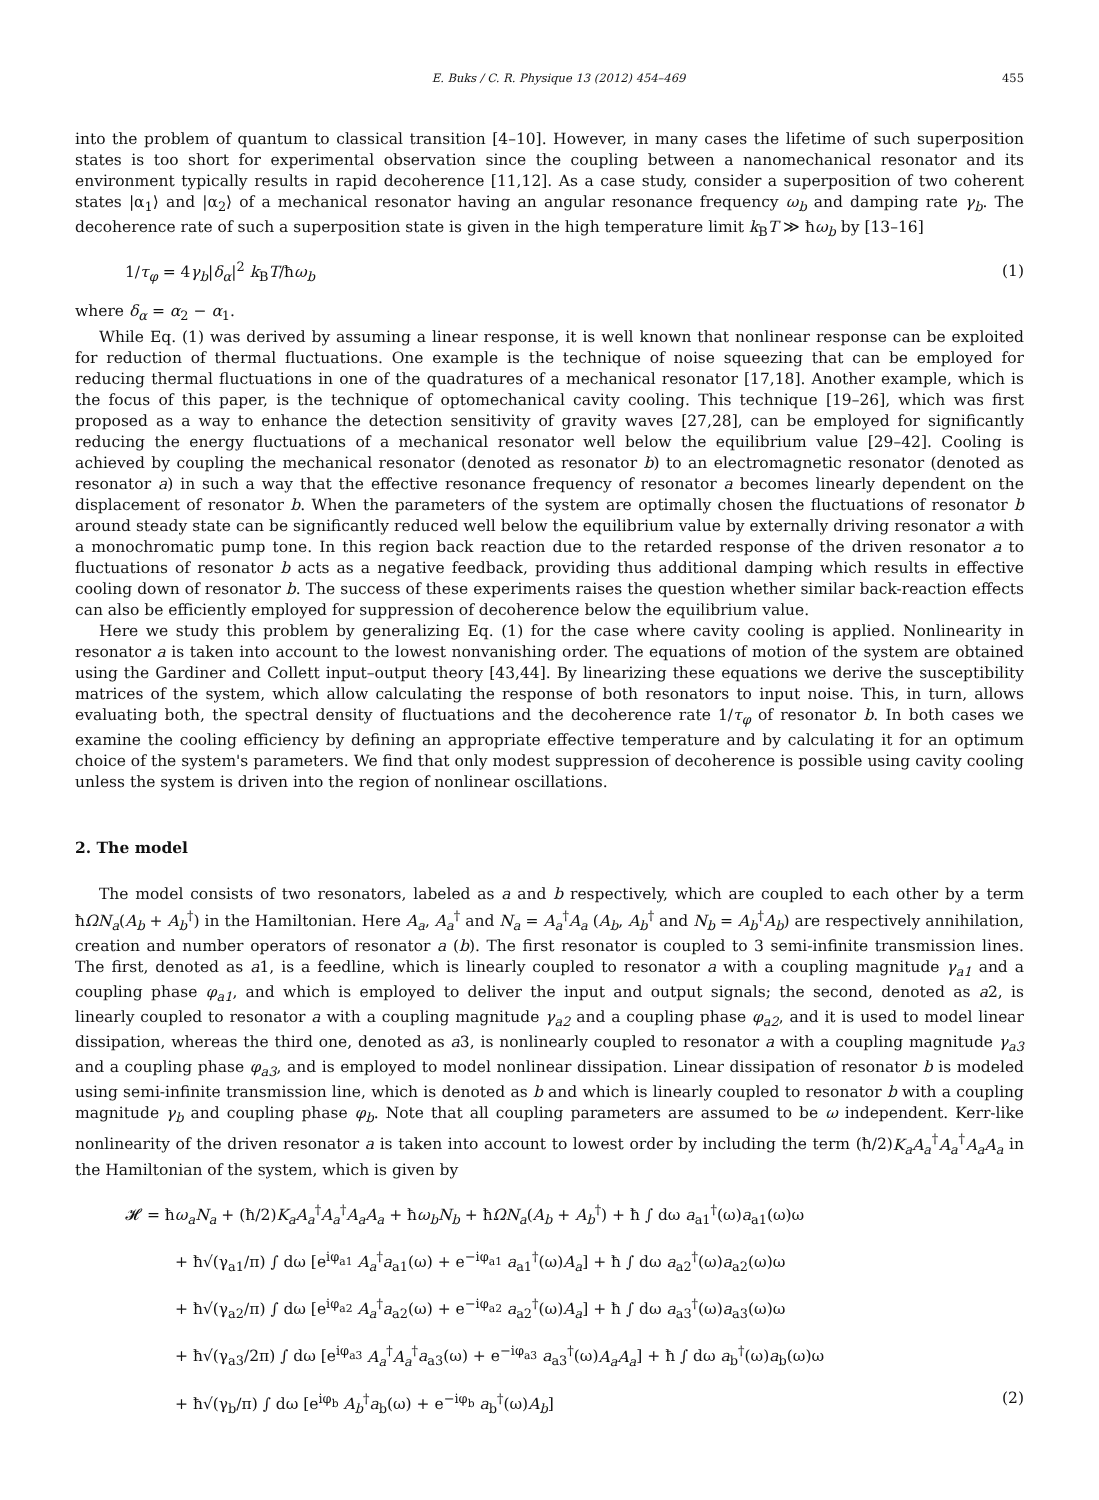E. Buks / C. R. Physique 13 (2012) 454–469 455
into the problem of quantum to classical transition [4–10]. However, in many cases the lifetime of such superposition states is too short for experimental observation since the coupling between a nanomechanical resonator and its environment typically results in rapid decoherence [11,12]. As a case study, consider a superposition of two coherent states |α<sub>1</sub>⟩ and |α<sub>2</sub>⟩ of a mechanical resonator having an angular resonance frequency ω<sub>b</sub> and damping rate γ<sub>b</sub>. The decoherence rate of such a superposition state is given in the high temperature limit k<sub>B</sub>T ≫ ħω<sub>b</sub> by [13–16]
1/τ<sub>φ</sub> = 4γ<sub>b</sub>|δ<sub>α</sub>|<sup>2</sup> k<sub>B</sub>T/ħω<sub>b</sub> (1)
where δ<sub>α</sub> = α<sub>2</sub> − α<sub>1</sub>.
While Eq. (1) was derived by assuming a linear response, it is well known that nonlinear response can be exploited for reduction of thermal fluctuations. One example is the technique of noise squeezing that can be employed for reducing thermal fluctuations in one of the quadratures of a mechanical resonator [17,18]. Another example, which is the focus of this paper, is the technique of optomechanical cavity cooling. This technique [19–26], which was first proposed as a way to enhance the detection sensitivity of gravity waves [27,28], can be employed for significantly reducing the energy fluctuations of a mechanical resonator well below the equilibrium value [29–42]. Cooling is achieved by coupling the mechanical resonator (denoted as resonator b) to an electromagnetic resonator (denoted as resonator a) in such a way that the effective resonance frequency of resonator a becomes linearly dependent on the displacement of resonator b. When the parameters of the system are optimally chosen the fluctuations of resonator b around steady state can be significantly reduced well below the equilibrium value by externally driving resonator a with a monochromatic pump tone. In this region back reaction due to the retarded response of the driven resonator a to fluctuations of resonator b acts as a negative feedback, providing thus additional damping which results in effective cooling down of resonator b. The success of these experiments raises the question whether similar back-reaction effects can also be efficiently employed for suppression of decoherence below the equilibrium value.
Here we study this problem by generalizing Eq. (1) for the case where cavity cooling is applied. Nonlinearity in resonator a is taken into account to the lowest nonvanishing order. The equations of motion of the system are obtained using the Gardiner and Collett input–output theory [43,44]. By linearizing these equations we derive the susceptibility matrices of the system, which allow calculating the response of both resonators to input noise. This, in turn, allows evaluating both, the spectral density of fluctuations and the decoherence rate 1/τ<sub>φ</sub> of resonator b. In both cases we examine the cooling efficiency by defining an appropriate effective temperature and by calculating it for an optimum choice of the system's parameters. We find that only modest suppression of decoherence is possible using cavity cooling unless the system is driven into the region of nonlinear oscillations.
2. The model
The model consists of two resonators, labeled as a and b respectively, which are coupled to each other by a term ħΩN<sub>a</sub>(A<sub>b</sub> + A<sub>b</sub><sup>†</sup>) in the Hamiltonian. Here A<sub>a</sub>, A<sub>a</sub><sup>†</sup> and N<sub>a</sub> = A<sub>a</sub><sup>†</sup>A<sub>a</sub> (A<sub>b</sub>, A<sub>b</sub><sup>†</sup> and N<sub>b</sub> = A<sub>b</sub><sup>†</sup>A<sub>b</sub>) are respectively annihilation, creation and number operators of resonator a (b). The first resonator is coupled to 3 semi-infinite transmission lines. The first, denoted as a1, is a feedline, which is linearly coupled to resonator a with a coupling magnitude γ<sub>a1</sub> and a coupling phase φ<sub>a1</sub>, and which is employed to deliver the input and output signals; the second, denoted as a2, is linearly coupled to resonator a with a coupling magnitude γ<sub>a2</sub> and a coupling phase φ<sub>a2</sub>, and it is used to model linear dissipation, whereas the third one, denoted as a3, is nonlinearly coupled to resonator a with a coupling magnitude γ<sub>a3</sub> and a coupling phase φ<sub>a3</sub>, and is employed to model nonlinear dissipation. Linear dissipation of resonator b is modeled using semi-infinite transmission line, which is denoted as b and which is linearly coupled to resonator b with a coupling magnitude γ<sub>b</sub> and coupling phase φ<sub>b</sub>. Note that all coupling parameters are assumed to be ω independent. Kerr-like nonlinearity of the driven resonator a is taken into account to lowest order by including the term (ħ/2)K<sub>a</sub>A<sub>a</sub><sup>†</sup>A<sub>a</sub><sup>†</sup>A<sub>a</sub>A<sub>a</sub> in the Hamiltonian of the system, which is given by
𝓗 = ħω<sub>a</sub>N<sub>a</sub> + (ħ/2)K<sub>a</sub>A<sub>a</sub><sup>†</sup>A<sub>a</sub><sup>†</sup>A<sub>a</sub>A<sub>a</sub> + ħω<sub>b</sub>N<sub>b</sub> + ħΩN<sub>a</sub>(A<sub>b</sub> + A<sub>b</sub><sup>†</sup>) + ħ ∫ dω a<sub>a1</sub><sup>†</sup>(ω)a<sub>a1</sub>(ω)ω
+ ħ√(γ<sub>a1</sub>/π) ∫ dω [e<sup>iφ<sub>a1</sub></sup> A<sub>a</sub><sup>†</sup>a<sub>a1</sub>(ω) + e<sup>−iφ<sub>a1</sub></sup> a<sub>a1</sub><sup>†</sup>(ω)A<sub>a</sub>] + ħ ∫ dω a<sub>a2</sub><sup>†</sup>(ω)a<sub>a2</sub>(ω)ω
+ ħ√(γ<sub>a2</sub>/π) ∫ dω [e<sup>iφ<sub>a2</sub></sup> A<sub>a</sub><sup>†</sup>a<sub>a2</sub>(ω) + e<sup>−iφ<sub>a2</sub></sup> a<sub>a2</sub><sup>†</sup>(ω)A<sub>a</sub>] + ħ ∫ dω a<sub>a3</sub><sup>†</sup>(ω)a<sub>a3</sub>(ω)ω
+ ħ√(γ<sub>a3</sub>/2π) ∫ dω [e<sup>iφ<sub>a3</sub></sup> A<sub>a</sub><sup>†</sup>A<sub>a</sub><sup>†</sup>a<sub>a3</sub>(ω) + e<sup>−iφ<sub>a3</sub></sup> a<sub>a3</sub><sup>†</sup>(ω)A<sub>a</sub>A<sub>a</sub>] + ħ ∫ dω a<sub>b</sub><sup>†</sup>(ω)a<sub>b</sub>(ω)ω
+ ħ√(γ<sub>b</sub>/π) ∫ dω [e<sup>iφ<sub>b</sub></sup> A<sub>b</sub><sup>†</sup>a<sub>b</sub>(ω) + e<sup>−iφ<sub>b</sub></sup> a<sub>b</sub><sup>†</sup>(ω)A<sub>b</sub>] (2)